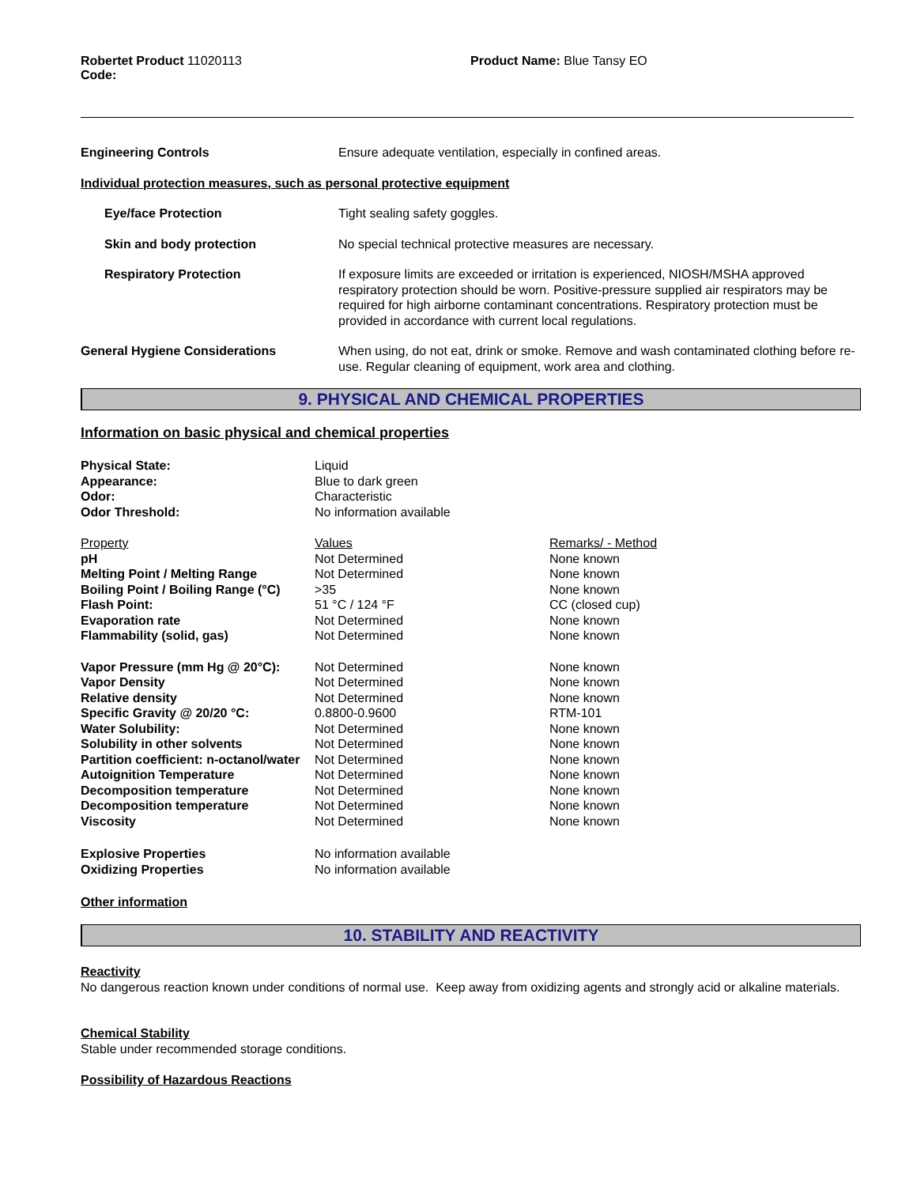Robertet Product 11020113
Code:
Product Name: Blue Tansy EO
| Engineering Controls | Ensure adequate ventilation, especially in confined areas. |
| Individual protection measures, such as personal protective equipment | |
| Eye/face Protection | Tight sealing safety goggles. |
| Skin and body protection | No special technical protective measures are necessary. |
| Respiratory Protection | If exposure limits are exceeded or irritation is experienced, NIOSH/MSHA approved respiratory protection should be worn. Positive-pressure supplied air respirators may be required for high airborne contaminant concentrations. Respiratory protection must be provided in accordance with current local regulations. |
| General Hygiene Considerations | When using, do not eat, drink or smoke. Remove and wash contaminated clothing before re-use. Regular cleaning of equipment, work area and clothing. |
9. PHYSICAL AND CHEMICAL PROPERTIES
Information on basic physical and chemical properties
| Physical State: | Liquid | |
| Appearance: | Blue to dark green | |
| Odor: | Characteristic | |
| Odor Threshold: | No information available | |
| Property | Values | Remarks/ - Method |
| pH | Not Determined | None known |
| Melting Point / Melting Range | Not Determined | None known |
| Boiling Point / Boiling Range (°C) | >35 | None known |
| Flash Point: | 51 °C / 124 °F | CC (closed cup) |
| Evaporation rate | Not Determined | None known |
| Flammability (solid, gas) | Not Determined | None known |
| Vapor Pressure (mm Hg @ 20°C): | Not Determined | None known |
| Vapor Density | Not Determined | None known |
| Relative density | Not Determined | None known |
| Specific Gravity @ 20/20 °C: | 0.8800-0.9600 | RTM-101 |
| Water Solubility: | Not Determined | None known |
| Solubility in other solvents | Not Determined | None known |
| Partition coefficient: n-octanol/water | Not Determined | None known |
| Autoignition Temperature | Not Determined | None known |
| Decomposition temperature | Not Determined | None known |
| Decomposition temperature | Not Determined | None known |
| Viscosity | Not Determined | None known |
| Explosive Properties | No information available | |
| Oxidizing Properties | No information available | |
Other information
10. STABILITY AND REACTIVITY
Reactivity
No dangerous reaction known under conditions of normal use. Keep away from oxidizing agents and strongly acid or alkaline materials.
Chemical Stability
Stable under recommended storage conditions.
Possibility of Hazardous Reactions